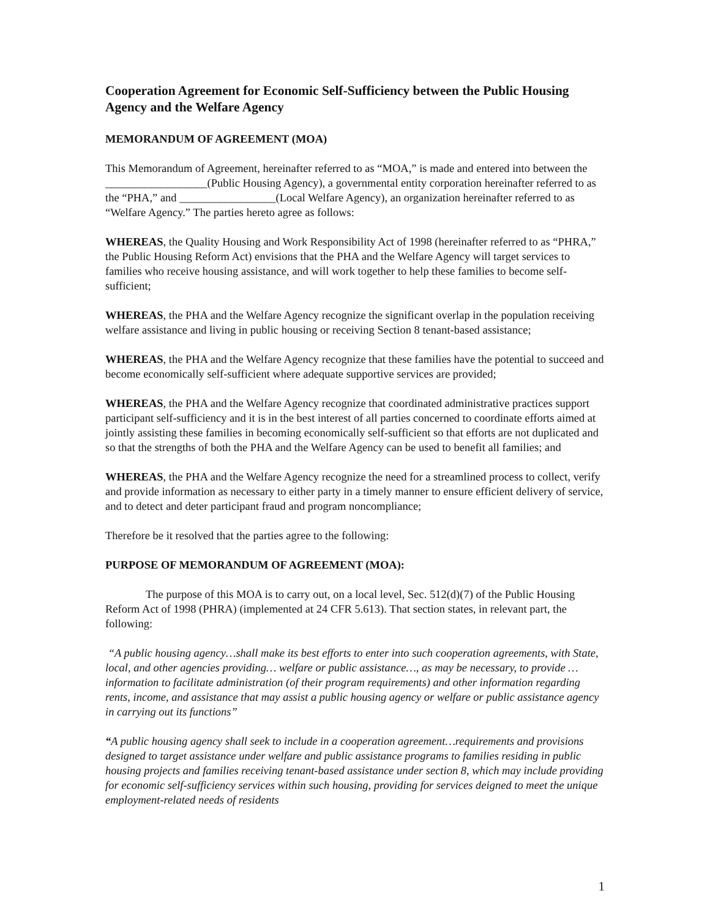Cooperation Agreement for Economic Self-Sufficiency between the Public Housing Agency and the Welfare Agency
MEMORANDUM OF AGREEMENT (MOA)
This Memorandum of Agreement, hereinafter referred to as “MOA,” is made and entered into between the __________________(Public Housing Agency), a governmental entity corporation hereinafter referred to as the “PHA,” and _________________(Local Welfare Agency), an organization hereinafter referred to as “Welfare Agency.” The parties hereto agree as follows:
WHEREAS, the Quality Housing and Work Responsibility Act of 1998 (hereinafter referred to as “PHRA,” the Public Housing Reform Act) envisions that the PHA and the Welfare Agency will target services to families who receive housing assistance, and will work together to help these families to become self-sufficient;
WHEREAS, the PHA and the Welfare Agency recognize the significant overlap in the population receiving welfare assistance and living in public housing or receiving Section 8 tenant-based assistance;
WHEREAS, the PHA and the Welfare Agency recognize that these families have the potential to succeed and become economically self-sufficient where adequate supportive services are provided;
WHEREAS, the PHA and the Welfare Agency recognize that coordinated administrative practices support participant self-sufficiency and it is in the best interest of all parties concerned to coordinate efforts aimed at jointly assisting these families in becoming economically self-sufficient so that efforts are not duplicated and so that the strengths of both the PHA and the Welfare Agency can be used to benefit all families; and
WHEREAS, the PHA and the Welfare Agency recognize the need for a streamlined process to collect, verify and provide information as necessary to either party in a timely manner to ensure efficient delivery of service, and to detect and deter participant fraud and program noncompliance;
Therefore be it resolved that the parties agree to the following:
PURPOSE OF MEMORANDUM OF AGREEMENT (MOA):
The purpose of this MOA is to carry out, on a local level, Sec. 512(d)(7) of the Public Housing Reform Act of 1998 (PHRA) (implemented at 24 CFR 5.613). That section states, in relevant part, the following:
“A public housing agency…shall make its best efforts to enter into such cooperation agreements, with State, local, and other agencies providing… welfare or public assistance…, as may be necessary, to provide …information to facilitate administration (of their program requirements) and other information regarding rents, income, and assistance that may assist a public housing agency or welfare or public assistance agency in carrying out its functions”
“A public housing agency shall seek to include in a cooperation agreement…requirements and provisions designed to target assistance under welfare and public assistance programs to families residing in public housing projects and families receiving tenant-based assistance under section 8, which may include providing for economic self-sufficiency services within such housing, providing for services deigned to meet the unique employment-related needs of residents
1